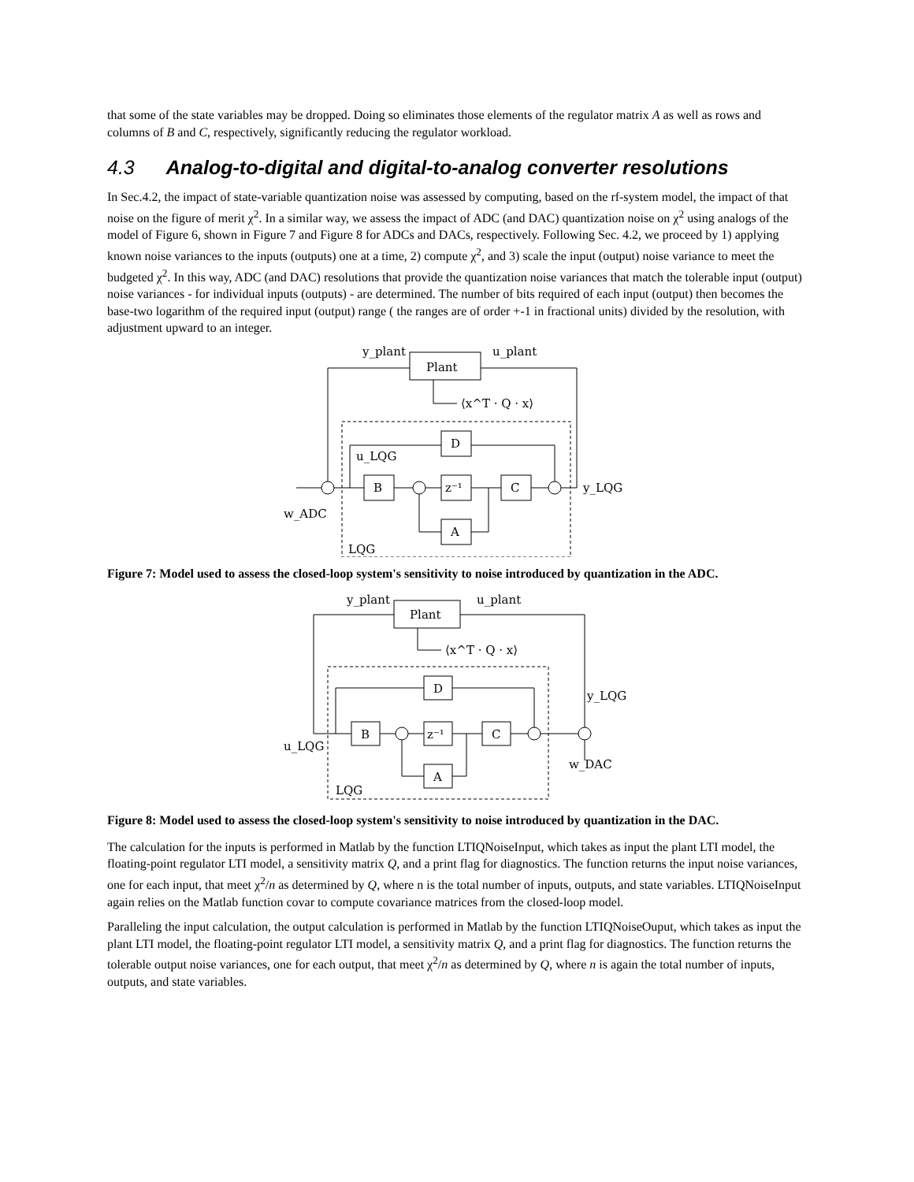that some of the state variables may be dropped. Doing so eliminates those elements of the regulator matrix A as well as rows and columns of B and C, respectively, significantly reducing the regulator workload.
4.3 Analog-to-digital and digital-to-analog converter resolutions
In Sec.4.2, the impact of state-variable quantization noise was assessed by computing, based on the rf-system model, the impact of that noise on the figure of merit χ<sup>2</sup>. In a similar way, we assess the impact of ADC (and DAC) quantization noise on χ<sup>2</sup> using analogs of the model of Figure 6, shown in Figure 7 and Figure 8 for ADCs and DACs, respectively. Following Sec. 4.2, we proceed by 1) applying known noise variances to the inputs (outputs) one at a time, 2) compute χ<sup>2</sup>, and 3) scale the input (output) noise variance to meet the budgeted χ<sup>2</sup>. In this way, ADC (and DAC) resolutions that provide the quantization noise variances that match the tolerable input (output) noise variances - for individual inputs (outputs) - are determined. The number of bits required of each input (output) then becomes the base-two logarithm of the required input (output) range ( the ranges are of order +-1 in fractional units) divided by the resolution, with adjustment upward to an integer.
y_plant
u_plant
Plant
⟨x^T · Q · x⟩
D
B
z⁻¹
C
A
u_LQG
y_LQG
w_ADC
LQG
Figure 7: Model used to assess the closed-loop system's sensitivity to noise introduced by quantization in the ADC.
y_plant
u_plant
Plant
⟨x^T · Q · x⟩
D
B
z⁻¹
C
A
y_LQG
u_LQG
w_DAC
LQG
Figure 8: Model used to assess the closed-loop system's sensitivity to noise introduced by quantization in the DAC.
The calculation for the inputs is performed in Matlab by the function LTIQNoiseInput, which takes as input the plant LTI model, the floating-point regulator LTI model, a sensitivity matrix Q, and a print flag for diagnostics. The function returns the input noise variances, one for each input, that meet χ<sup>2</sup>/n as determined by Q, where n is the total number of inputs, outputs, and state variables. LTIQNoiseInput again relies on the Matlab function covar to compute covariance matrices from the closed-loop model.
Paralleling the input calculation, the output calculation is performed in Matlab by the function LTIQNoiseOuput, which takes as input the plant LTI model, the floating-point regulator LTI model, a sensitivity matrix Q, and a print flag for diagnostics. The function returns the tolerable output noise variances, one for each output, that meet χ<sup>2</sup>/n as determined by Q, where n is again the total number of inputs, outputs, and state variables.